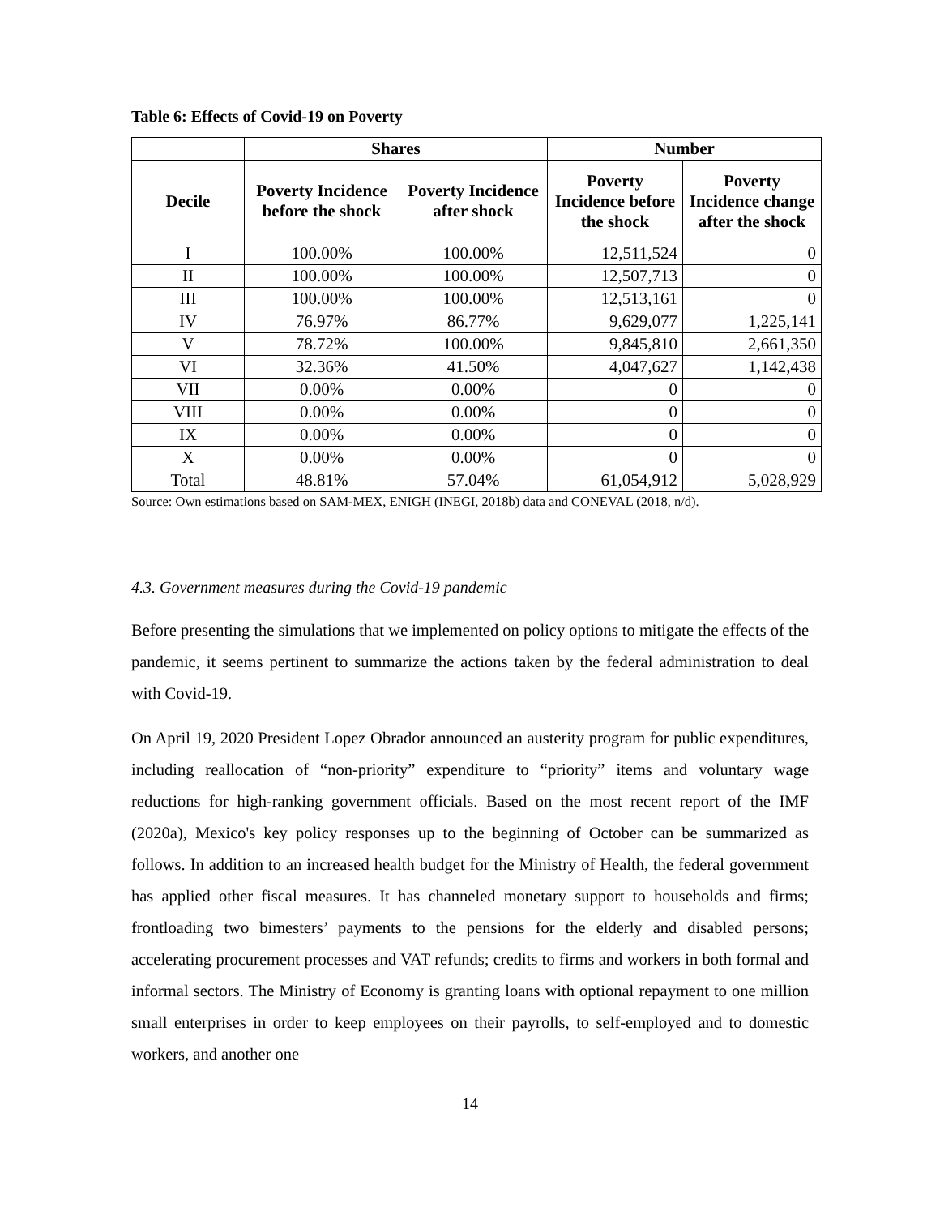Table 6: Effects of Covid-19 on Poverty
| | Shares | | Number | |
| --- | --- | --- | --- | --- |
| Decile | Poverty Incidence before the shock | Poverty Incidence after shock | Poverty Incidence before the shock | Poverty Incidence change after the shock |
| I | 100.00% | 100.00% | 12,511,524 | 0 |
| II | 100.00% | 100.00% | 12,507,713 | 0 |
| III | 100.00% | 100.00% | 12,513,161 | 0 |
| IV | 76.97% | 86.77% | 9,629,077 | 1,225,141 |
| V | 78.72% | 100.00% | 9,845,810 | 2,661,350 |
| VI | 32.36% | 41.50% | 4,047,627 | 1,142,438 |
| VII | 0.00% | 0.00% | 0 | 0 |
| VIII | 0.00% | 0.00% | 0 | 0 |
| IX | 0.00% | 0.00% | 0 | 0 |
| X | 0.00% | 0.00% | 0 | 0 |
| Total | 48.81% | 57.04% | 61,054,912 | 5,028,929 |
Source: Own estimations based on SAM-MEX, ENIGH (INEGI, 2018b) data and CONEVAL (2018, n/d).
4.3. Government measures during the Covid-19 pandemic
Before presenting the simulations that we implemented on policy options to mitigate the effects of the pandemic, it seems pertinent to summarize the actions taken by the federal administration to deal with Covid-19.
On April 19, 2020 President Lopez Obrador announced an austerity program for public expenditures, including reallocation of “non-priority” expenditure to “priority” items and voluntary wage reductions for high-ranking government officials. Based on the most recent report of the IMF (2020a), Mexico's key policy responses up to the beginning of October can be summarized as follows. In addition to an increased health budget for the Ministry of Health, the federal government has applied other fiscal measures. It has channeled monetary support to households and firms; frontloading two bimesters’ payments to the pensions for the elderly and disabled persons; accelerating procurement processes and VAT refunds; credits to firms and workers in both formal and informal sectors. The Ministry of Economy is granting loans with optional repayment to one million small enterprises in order to keep employees on their payrolls, to self-employed and to domestic workers, and another one
14